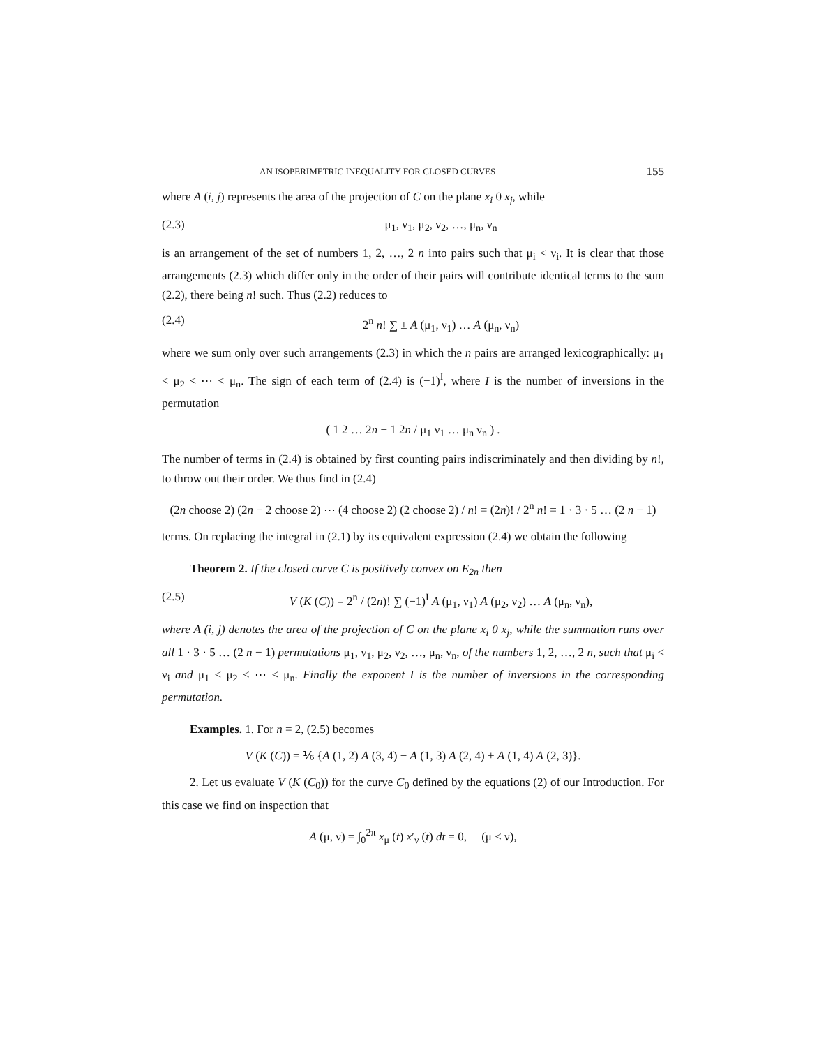AN ISOPERIMETRIC INEQUALITY FOR CLOSED CURVES 155
where A (i, j) represents the area of the projection of C on the plane x<sub>i</sub> 0 x<sub>j</sub>, while
(2.3) μ<sub>1</sub>, ν<sub>1</sub>, μ<sub>2</sub>, ν<sub>2</sub>, …, μ<sub>n</sub>, ν<sub>n</sub>
is an arrangement of the set of numbers 1, 2, …, 2 n into pairs such that μ<sub>i</sub> < ν<sub>i</sub>. It is clear that those arrangements (2.3) which differ only in the order of their pairs will contribute identical terms to the sum (2.2), there being n! such. Thus (2.2) reduces to
(2.4) 2<sup>n</sup> n! ∑ ± A (μ<sub>1</sub>, ν<sub>1</sub>) … A (μ<sub>n</sub>, ν<sub>n</sub>)
where we sum only over such arrangements (2.3) in which the n pairs are arranged lexicographically: μ<sub>1</sub> < μ<sub>2</sub> < ⋯ < μ<sub>n</sub>. The sign of each term of (2.4) is (−1)<sup>I</sup>, where I is the number of inversions in the permutation
( 1 2 … 2n − 1 2n / μ<sub>1</sub> ν<sub>1</sub> … μ<sub>n</sub> ν<sub>n</sub> ) .
The number of terms in (2.4) is obtained by first counting pairs indiscriminately and then dividing by n!, to throw out their order. We thus find in (2.4)
(2n choose 2) (2n − 2 choose 2) ⋯ (4 choose 2) (2 choose 2) / n! = (2n)! / 2<sup>n</sup> n! = 1 · 3 · 5 … (2 n − 1)
terms. On replacing the integral in (2.1) by its equivalent expression (2.4) we obtain the following
Theorem 2. If the closed curve C is positively convex on E<sub>2n</sub> then
(2.5) V (K (C)) = 2<sup>n</sup> / (2n)! ∑ (−1)<sup>I</sup> A (μ<sub>1</sub>, ν<sub>1</sub>) A (μ<sub>2</sub>, ν<sub>2</sub>) … A (μ<sub>n</sub>, ν<sub>n</sub>),
where A (i, j) denotes the area of the projection of C on the plane x<sub>i</sub> 0 x<sub>j</sub>, while the summation runs over all 1 · 3 · 5 … (2 n − 1) permutations μ<sub>1</sub>, ν<sub>1</sub>, μ<sub>2</sub>, ν<sub>2</sub>, …, μ<sub>n</sub>, ν<sub>n</sub>, of the numbers 1, 2, …, 2 n, such that μ<sub>i</sub> < ν<sub>i</sub> and μ<sub>1</sub> < μ<sub>2</sub> < ⋯ < μ<sub>n</sub>. Finally the exponent I is the number of inversions in the corresponding permutation.
Examples. 1. For n = 2, (2.5) becomes
V (K (C)) = ⅙ {A (1, 2) A (3, 4) − A (1, 3) A (2, 4) + A (1, 4) A (2, 3)}.
2. Let us evaluate V (K (C<sub>0</sub>)) for the curve C<sub>0</sub> defined by the equations (2) of our Introduction. For this case we find on inspection that
A (μ, ν) = ∫<sub>0</sub><sup>2π</sup> x<sub>μ</sub> (t) x′<sub>ν</sub> (t) dt = 0, (μ < ν),